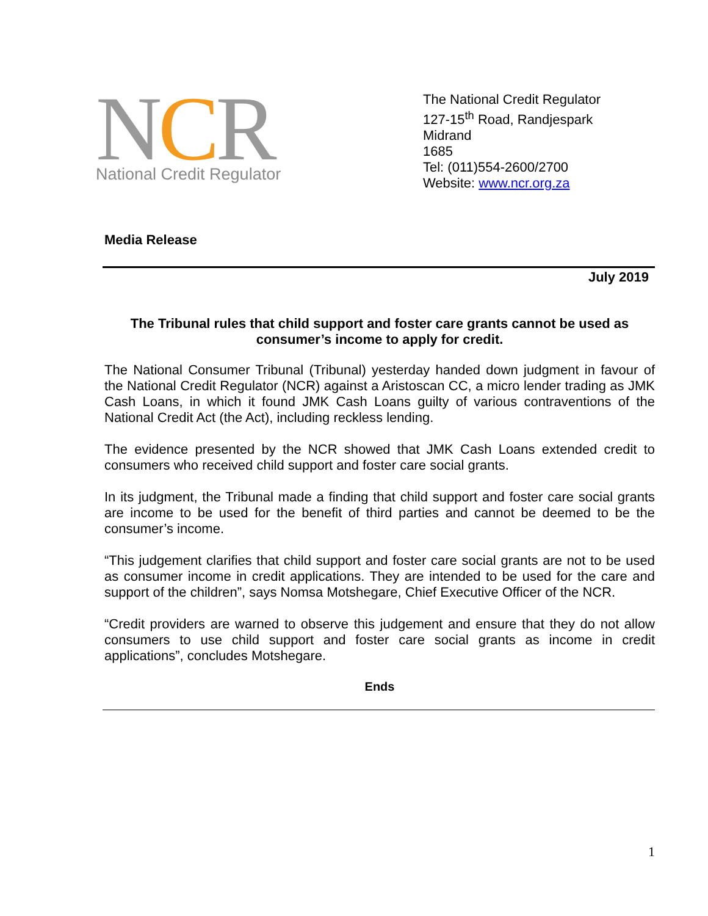NCR
National Credit Regulator
The National Credit Regulator
127-15<sup>th</sup> Road, Randjespark
Midrand
1685
Tel: (011)554-2600/2700
Website: www.ncr.org.za
Media Release
July 2019
The Tribunal rules that child support and foster care grants cannot be used as consumer’s income to apply for credit.
The National Consumer Tribunal (Tribunal) yesterday handed down judgment in favour of the National Credit Regulator (NCR) against a Aristoscan CC, a micro lender trading as JMK Cash Loans, in which it found JMK Cash Loans guilty of various contraventions of the National Credit Act (the Act), including reckless lending.
The evidence presented by the NCR showed that JMK Cash Loans extended credit to consumers who received child support and foster care social grants.
In its judgment, the Tribunal made a finding that child support and foster care social grants are income to be used for the benefit of third parties and cannot be deemed to be the consumer’s income.
“This judgement clarifies that child support and foster care social grants are not to be used as consumer income in credit applications. They are intended to be used for the care and support of the children”, says Nomsa Motshegare, Chief Executive Officer of the NCR.
“Credit providers are warned to observe this judgement and ensure that they do not allow consumers to use child support and foster care social grants as income in credit applications”, concludes Motshegare.
Ends
1